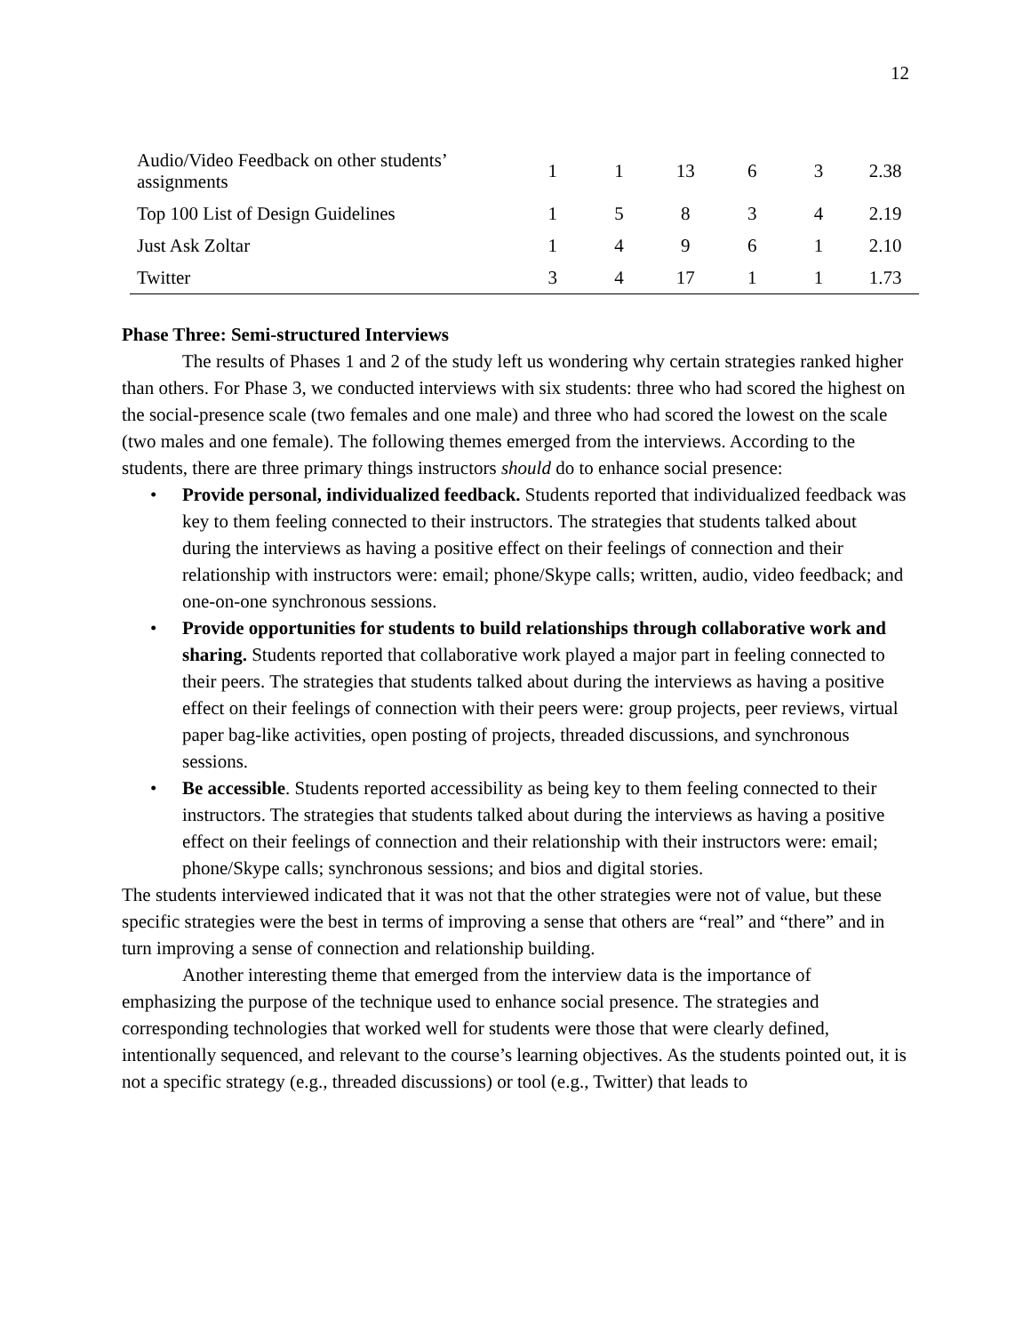12
| Audio/Video Feedback on other students’ assignments | 1 | 1 | 13 | 6 | 3 | 2.38 |
| Top 100 List of Design Guidelines | 1 | 5 | 8 | 3 | 4 | 2.19 |
| Just Ask Zoltar | 1 | 4 | 9 | 6 | 1 | 2.10 |
| Twitter | 3 | 4 | 17 | 1 | 1 | 1.73 |
Phase Three: Semi-structured Interviews
The results of Phases 1 and 2 of the study left us wondering why certain strategies ranked higher than others. For Phase 3, we conducted interviews with six students: three who had scored the highest on the social-presence scale (two females and one male) and three who had scored the lowest on the scale (two males and one female). The following themes emerged from the interviews. According to the students, there are three primary things instructors should do to enhance social presence:
• Provide personal, individualized feedback. Students reported that individualized feedback was key to them feeling connected to their instructors. The strategies that students talked about during the interviews as having a positive effect on their feelings of connection and their relationship with instructors were: email; phone/Skype calls; written, audio, video feedback; and one-on-one synchronous sessions.
• Provide opportunities for students to build relationships through collaborative work and sharing. Students reported that collaborative work played a major part in feeling connected to their peers. The strategies that students talked about during the interviews as having a positive effect on their feelings of connection with their peers were: group projects, peer reviews, virtual paper bag-like activities, open posting of projects, threaded discussions, and synchronous sessions.
• Be accessible. Students reported accessibility as being key to them feeling connected to their instructors. The strategies that students talked about during the interviews as having a positive effect on their feelings of connection and their relationship with their instructors were: email; phone/Skype calls; synchronous sessions; and bios and digital stories.
The students interviewed indicated that it was not that the other strategies were not of value, but these specific strategies were the best in terms of improving a sense that others are “real” and “there” and in turn improving a sense of connection and relationship building.
Another interesting theme that emerged from the interview data is the importance of emphasizing the purpose of the technique used to enhance social presence. The strategies and corresponding technologies that worked well for students were those that were clearly defined, intentionally sequenced, and relevant to the course’s learning objectives. As the students pointed out, it is not a specific strategy (e.g., threaded discussions) or tool (e.g., Twitter) that leads to